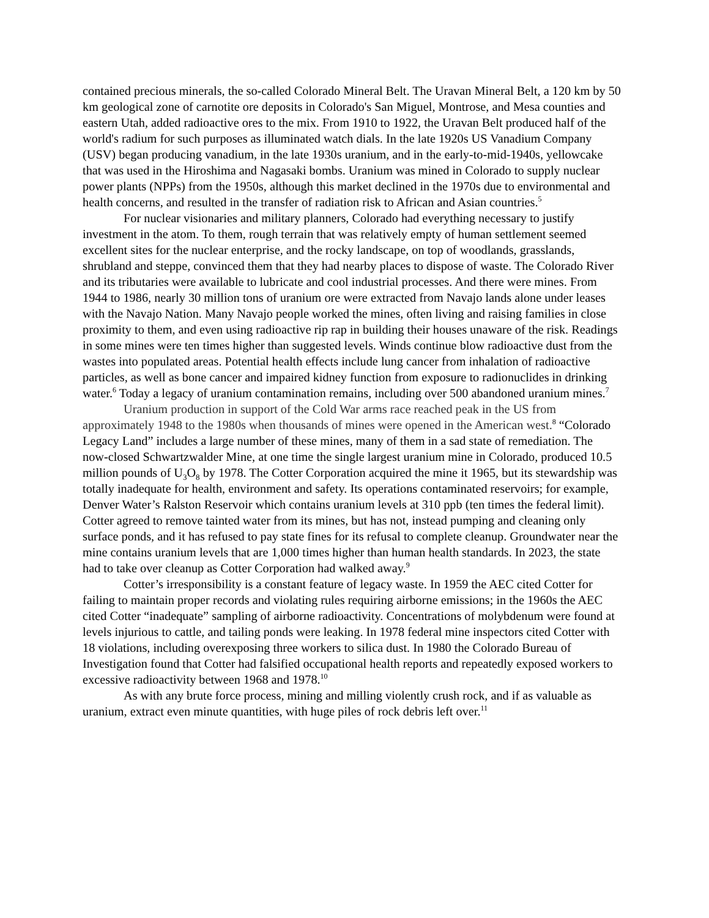contained precious minerals, the so-called Colorado Mineral Belt. The Uravan Mineral Belt, a 120 km by 50 km geological zone of carnotite ore deposits in Colorado's San Miguel, Montrose, and Mesa counties and eastern Utah, added radioactive ores to the mix. From 1910 to 1922, the Uravan Belt produced half of the world's radium for such purposes as illuminated watch dials. In the late 1920s US Vanadium Company (USV) began producing vanadium, in the late 1930s uranium, and in the early-to-mid-1940s, yellowcake that was used in the Hiroshima and Nagasaki bombs. Uranium was mined in Colorado to supply nuclear power plants (NPPs) from the 1950s, although this market declined in the 1970s due to environmental and health concerns, and resulted in the transfer of radiation risk to African and Asian countries.<sup>5</sup>
For nuclear visionaries and military planners, Colorado had everything necessary to justify investment in the atom. To them, rough terrain that was relatively empty of human settlement seemed excellent sites for the nuclear enterprise, and the rocky landscape, on top of woodlands, grasslands, shrubland and steppe, convinced them that they had nearby places to dispose of waste. The Colorado River and its tributaries were available to lubricate and cool industrial processes. And there were mines. From 1944 to 1986, nearly 30 million tons of uranium ore were extracted from Navajo lands alone under leases with the Navajo Nation. Many Navajo people worked the mines, often living and raising families in close proximity to them, and even using radioactive rip rap in building their houses unaware of the risk. Readings in some mines were ten times higher than suggested levels. Winds continue blow radioactive dust from the wastes into populated areas. Potential health effects include lung cancer from inhalation of radioactive particles, as well as bone cancer and impaired kidney function from exposure to radionuclides in drinking water.<sup>6</sup> Today a legacy of uranium contamination remains, including over 500 abandoned uranium mines.<sup>7</sup>
Uranium production in support of the Cold War arms race reached peak in the US from approximately 1948 to the 1980s when thousands of mines were opened in the American west.<sup>8</sup> “Colorado Legacy Land” includes a large number of these mines, many of them in a sad state of remediation. The now-closed Schwartzwalder Mine, at one time the single largest uranium mine in Colorado, produced 10.5 million pounds of U<sub>3</sub>O<sub>8</sub> by 1978. The Cotter Corporation acquired the mine it 1965, but its stewardship was totally inadequate for health, environment and safety. Its operations contaminated reservoirs; for example, Denver Water’s Ralston Reservoir which contains uranium levels at 310 ppb (ten times the federal limit). Cotter agreed to remove tainted water from its mines, but has not, instead pumping and cleaning only surface ponds, and it has refused to pay state fines for its refusal to complete cleanup. Groundwater near the mine contains uranium levels that are 1,000 times higher than human health standards. In 2023, the state had to take over cleanup as Cotter Corporation had walked away.<sup>9</sup>
Cotter’s irresponsibility is a constant feature of legacy waste. In 1959 the AEC cited Cotter for failing to maintain proper records and violating rules requiring airborne emissions; in the 1960s the AEC cited Cotter “inadequate” sampling of airborne radioactivity. Concentrations of molybdenum were found at levels injurious to cattle, and tailing ponds were leaking. In 1978 federal mine inspectors cited Cotter with 18 violations, including overexposing three workers to silica dust. In 1980 the Colorado Bureau of Investigation found that Cotter had falsified occupational health reports and repeatedly exposed workers to excessive radioactivity between 1968 and 1978.<sup>10</sup>
As with any brute force process, mining and milling violently crush rock, and if as valuable as uranium, extract even minute quantities, with huge piles of rock debris left over.<sup>11</sup>